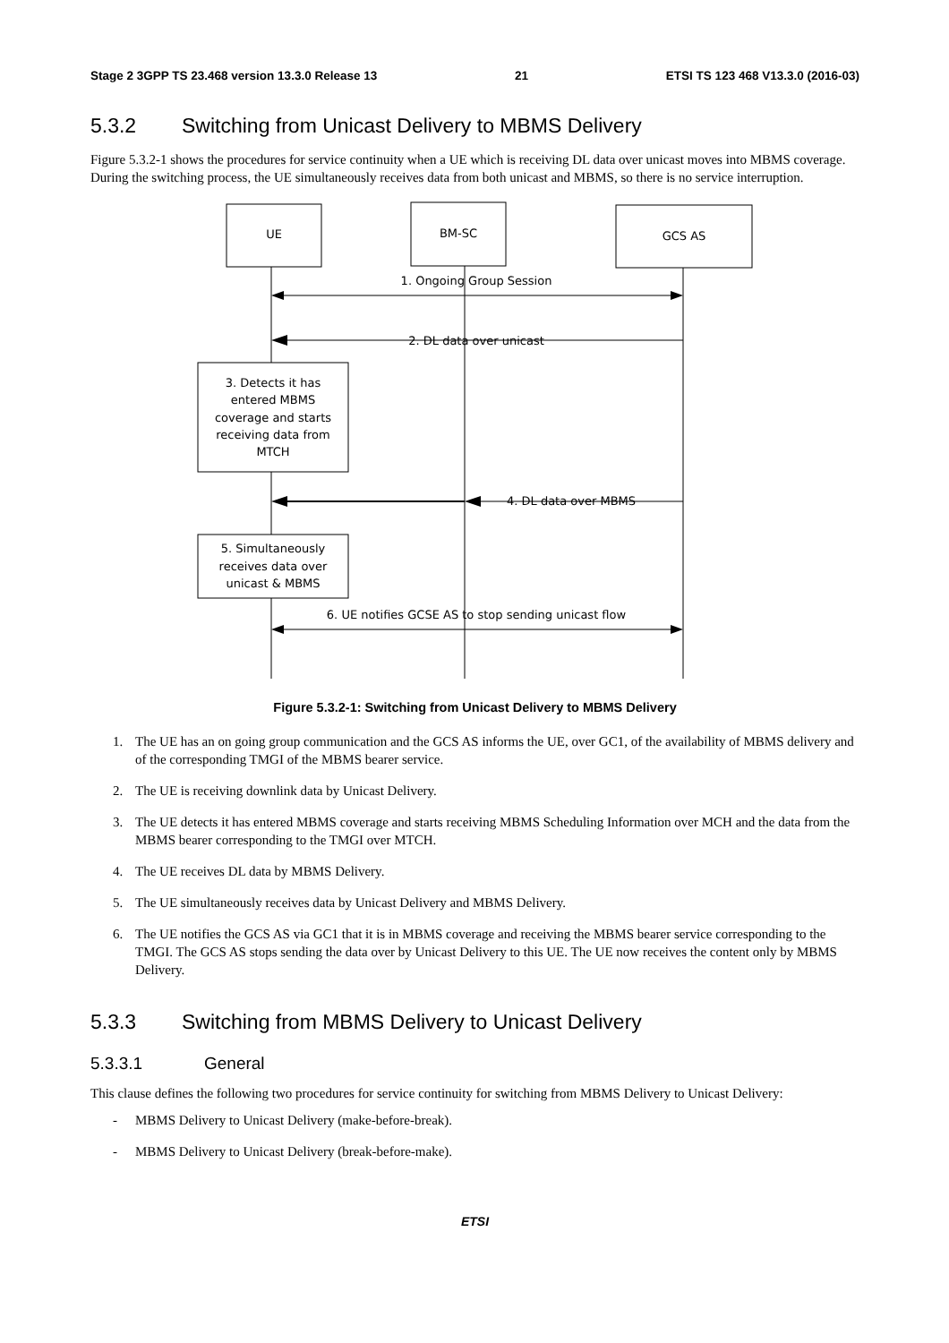Stage 2 3GPP TS 23.468 version 13.3.0 Release 13 21 ETSI TS 123 468 V13.3.0 (2016-03)
5.3.2 Switching from Unicast Delivery to MBMS Delivery
Figure 5.3.2-1 shows the procedures for service continuity when a UE which is receiving DL data over unicast moves into MBMS coverage. During the switching process, the UE simultaneously receives data from both unicast and MBMS, so there is no service interruption.
UE
BM-SC
GCS AS
1. Ongoing Group Session
2. DL data over unicast
3. Detects it has
entered MBMS
coverage and starts
receiving data from
MTCH
4. DL data over MBMS
5. Simultaneously
receives data over
unicast & MBMS
6. UE notifies GCSE AS to stop sending unicast flow
Figure 5.3.2-1: Switching from Unicast Delivery to MBMS Delivery
1. The UE has an on going group communication and the GCS AS informs the UE, over GC1, of the availability of MBMS delivery and of the corresponding TMGI of the MBMS bearer service.
2. The UE is receiving downlink data by Unicast Delivery.
3. The UE detects it has entered MBMS coverage and starts receiving MBMS Scheduling Information over MCH and the data from the MBMS bearer corresponding to the TMGI over MTCH.
4. The UE receives DL data by MBMS Delivery.
5. The UE simultaneously receives data by Unicast Delivery and MBMS Delivery.
6. The UE notifies the GCS AS via GC1 that it is in MBMS coverage and receiving the MBMS bearer service corresponding to the TMGI. The GCS AS stops sending the data over by Unicast Delivery to this UE. The UE now receives the content only by MBMS Delivery.
5.3.3 Switching from MBMS Delivery to Unicast Delivery
5.3.3.1 General
This clause defines the following two procedures for service continuity for switching from MBMS Delivery to Unicast Delivery:
- MBMS Delivery to Unicast Delivery (make-before-break).
- MBMS Delivery to Unicast Delivery (break-before-make).
ETSI